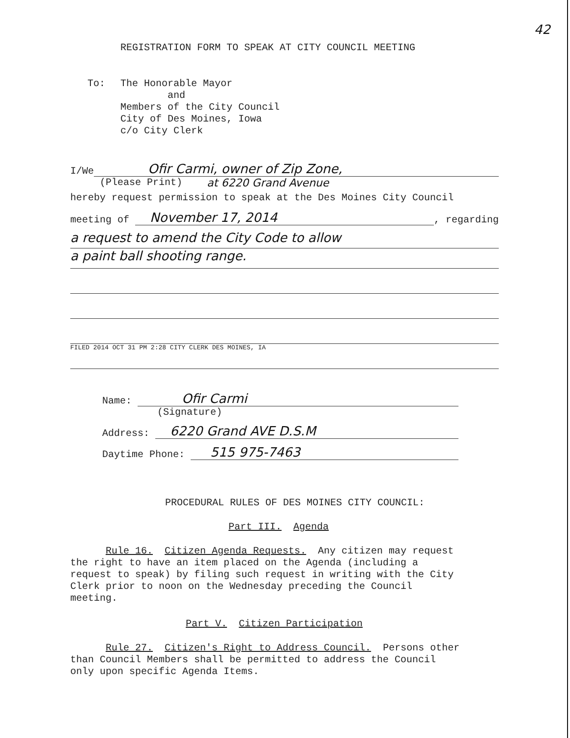42
REGISTRATION FORM TO SPEAK AT CITY COUNCIL MEETING
To: The Honorable Mayor
and
Members of the City Council
City of Des Moines, Iowa
c/o City Clerk
I/We Ofir Carmi, owner of Zip Zone,
(Please Print) at 6220 Grand Avenue
hereby request permission to speak at the Des Moines City Council
meeting of November 17, 2014, regarding
a request to amend the City Code to allow
a paint ball shooting range.
FILED 2014 OCT 31 PM 2:28 CITY CLERK DES MOINES, IA
Name: Ofir Carmi
(Signature)
Address: 6220 Grand AVE D.S.M
Daytime Phone: 515 975-7463
PROCEDURAL RULES OF DES MOINES CITY COUNCIL:
Part III. Agenda
Rule 16. Citizen Agenda Requests. Any citizen may request
the right to have an item placed on the Agenda (including a
request to speak) by filing such request in writing with the City
Clerk prior to noon on the Wednesday preceding the Council
meeting.
Part V. Citizen Participation
Rule 27. Citizen's Right to Address Council. Persons other
than Council Members shall be permitted to address the Council
only upon specific Agenda Items.